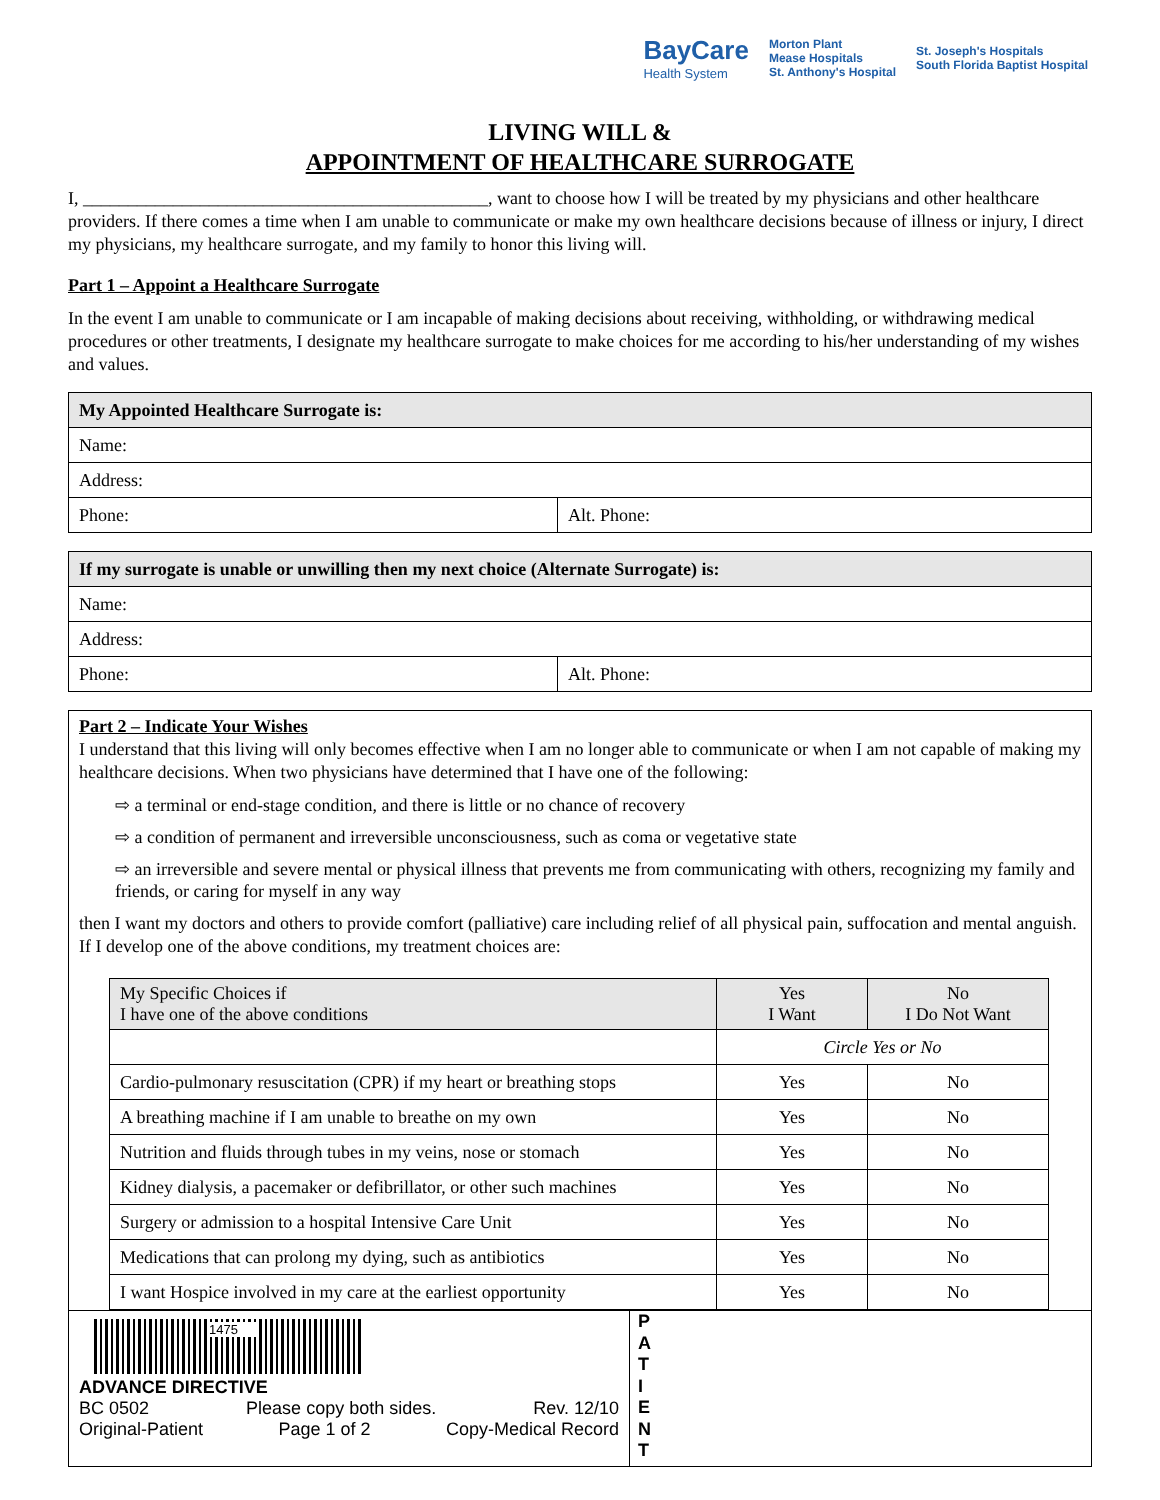BayCare
Health System
Morton Plant
Mease Hospitals
St. Anthony's Hospital
St. Joseph's Hospitals
South Florida Baptist Hospital
LIVING WILL &
APPOINTMENT OF HEALTHCARE SURROGATE
I, _____________________________________________, want to choose how I will be treated by my physicians and other healthcare providers. If there comes a time when I am unable to communicate or make my own healthcare decisions because of illness or injury, I direct my physicians, my healthcare surrogate, and my family to honor this living will.
Part 1 – Appoint a Healthcare Surrogate
In the event I am unable to communicate or I am incapable of making decisions about receiving, withholding, or withdrawing medical procedures or other treatments, I designate my healthcare surrogate to make choices for me according to his/her understanding of my wishes and values.
| My Appointed Healthcare Surrogate is: | |
| Name: | |
| Address: | |
| Phone: | Alt. Phone: |
| If my surrogate is unable or unwilling then my next choice (Alternate Surrogate) is: | |
| Name: | |
| Address: | |
| Phone: | Alt. Phone: |
Part 2 – Indicate Your Wishes
I understand that this living will only becomes effective when I am no longer able to communicate or when I am not capable of making my healthcare decisions. When two physicians have determined that I have one of the following:
⇨ a terminal or end-stage condition, and there is little or no chance of recovery
⇨ a condition of permanent and irreversible unconsciousness, such as coma or vegetative state
⇨ an irreversible and severe mental or physical illness that prevents me from communicating with others, recognizing my family and friends, or caring for myself in any way
then I want my doctors and others to provide comfort (palliative) care including relief of all physical pain, suffocation and mental anguish. If I develop one of the above conditions, my treatment choices are:
| My Specific Choices if I have one of the above conditions | Yes I Want | No I Do Not Want |
| | Circle Yes or No | |
| Cardio-pulmonary resuscitation (CPR) if my heart or breathing stops | Yes | No |
| A breathing machine if I am unable to breathe on my own | Yes | No |
| Nutrition and fluids through tubes in my veins, nose or stomach | Yes | No |
| Kidney dialysis, a pacemaker or defibrillator, or other such machines | Yes | No |
| Surgery or admission to a hospital Intensive Care Unit | Yes | No |
| Medications that can prolong my dying, such as antibiotics | Yes | No |
| I want Hospice involved in my care at the earliest opportunity | Yes | No |
1475
ADVANCE DIRECTIVE
BC 0502 Please copy both sides. Rev. 12/10
Original-Patient Page 1 of 2 Copy-Medical Record
P
A
T
I
E
N
T